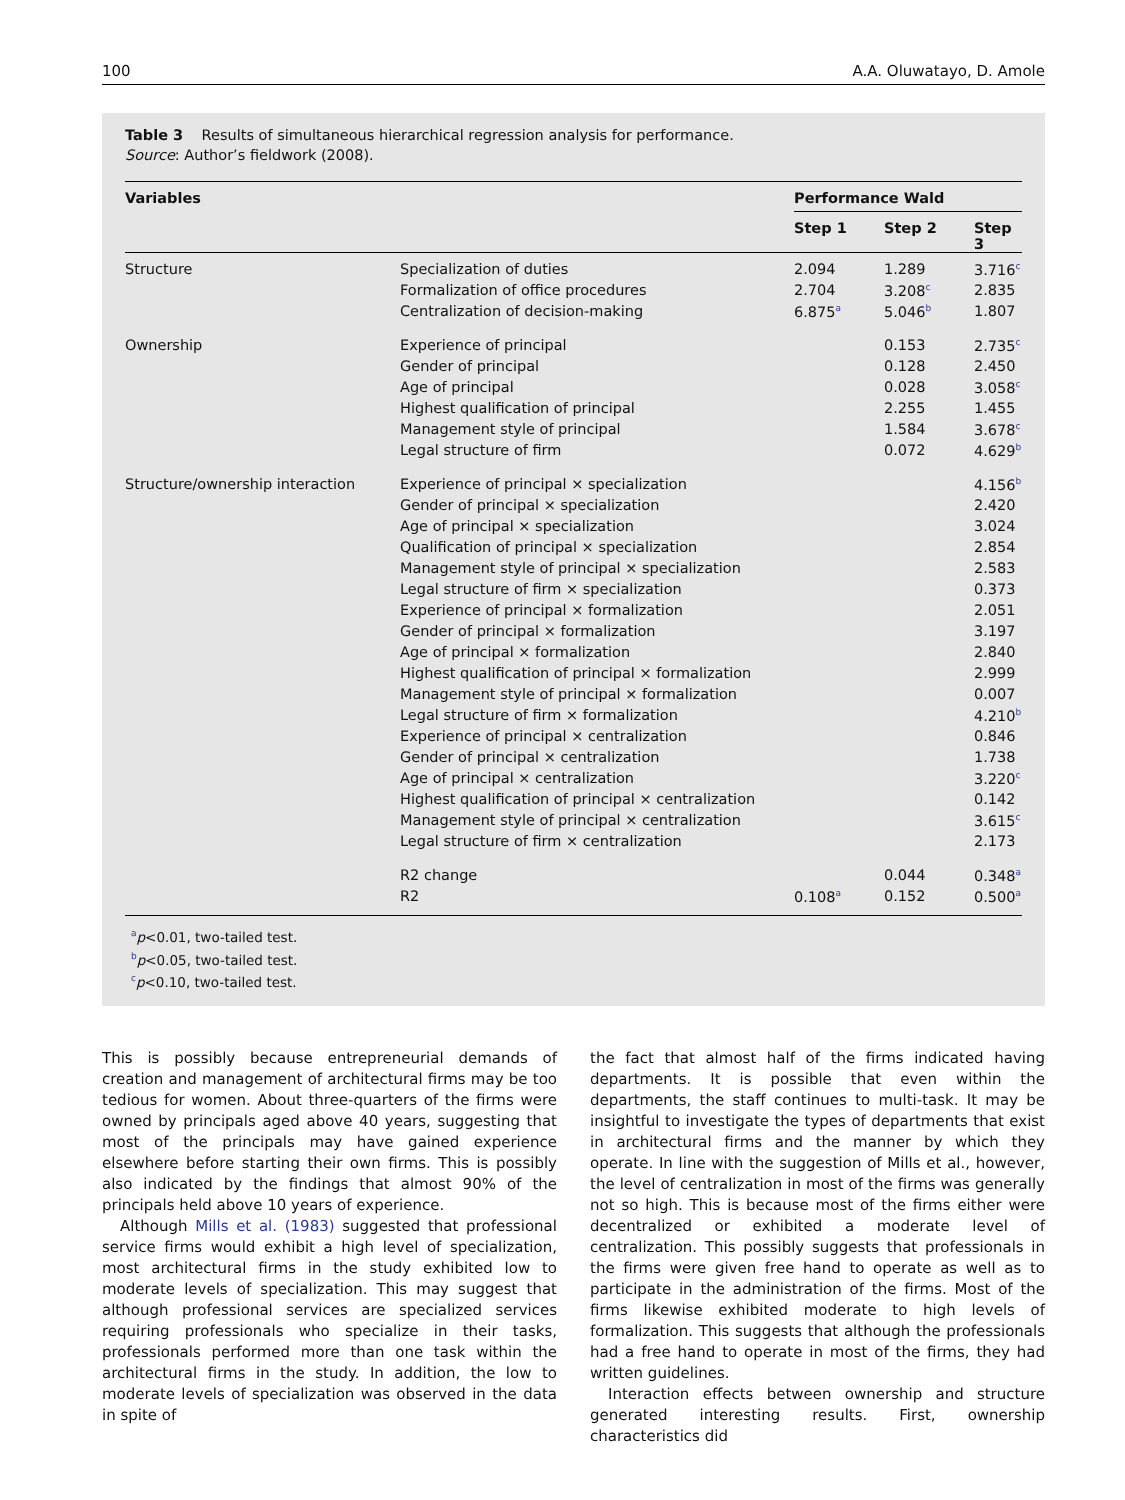100 A.A. Oluwatayo, D. Amole
Table 3 Results of simultaneous hierarchical regression analysis for performance.
Source: Author’s fieldwork (2008).
| Variables | | Performance Wald | | |
| --- | --- | --- | --- | --- |
| | | Step 1 | Step 2 | Step 3 |
| Structure | Specialization of duties | 2.094 | 1.289 | 3.716<sup>c</sup> |
| | Formalization of office procedures | 2.704 | 3.208<sup>c</sup> | 2.835 |
| | Centralization of decision-making | 6.875<sup>a</sup> | 5.046<sup>b</sup> | 1.807 |
| Ownership | Experience of principal | | 0.153 | 2.735<sup>c</sup> |
| | Gender of principal | | 0.128 | 2.450 |
| | Age of principal | | 0.028 | 3.058<sup>c</sup> |
| | Highest qualification of principal | | 2.255 | 1.455 |
| | Management style of principal | | 1.584 | 3.678<sup>c</sup> |
| | Legal structure of firm | | 0.072 | 4.629<sup>b</sup> |
| Structure/ownership interaction | Experience of principal × specialization | | | 4.156<sup>b</sup> |
| | Gender of principal × specialization | | | 2.420 |
| | Age of principal × specialization | | | 3.024 |
| | Qualification of principal × specialization | | | 2.854 |
| | Management style of principal × specialization | | | 2.583 |
| | Legal structure of firm × specialization | | | 0.373 |
| | Experience of principal × formalization | | | 2.051 |
| | Gender of principal × formalization | | | 3.197 |
| | Age of principal × formalization | | | 2.840 |
| | Highest qualification of principal × formalization | | | 2.999 |
| | Management style of principal × formalization | | | 0.007 |
| | Legal structure of firm × formalization | | | 4.210<sup>b</sup> |
| | Experience of principal × centralization | | | 0.846 |
| | Gender of principal × centralization | | | 1.738 |
| | Age of principal × centralization | | | 3.220<sup>c</sup> |
| | Highest qualification of principal × centralization | | | 0.142 |
| | Management style of principal × centralization | | | 3.615<sup>c</sup> |
| | Legal structure of firm × centralization | | | 2.173 |
| | R2 change | | 0.044 | 0.348<sup>a</sup> |
| | R2 | 0.108<sup>a</sup> | 0.152 | 0.500<sup>a</sup> |
<sup>a</sup> p<0.01, two-tailed test.
<sup>b</sup> p<0.05, two-tailed test.
<sup>c</sup> p<0.10, two-tailed test.
This is possibly because entrepreneurial demands of creation and management of architectural firms may be too tedious for women. About three-quarters of the firms were owned by principals aged above 40 years, suggesting that most of the principals may have gained experience elsewhere before starting their own firms. This is possibly also indicated by the findings that almost 90% of the principals held above 10 years of experience.
Although Mills et al. (1983) suggested that professional service firms would exhibit a high level of specialization, most architectural firms in the study exhibited low to moderate levels of specialization. This may suggest that although professional services are specialized services requiring professionals who specialize in their tasks, professionals performed more than one task within the architectural firms in the study. In addition, the low to moderate levels of specialization was observed in the data in spite of
the fact that almost half of the firms indicated having departments. It is possible that even within the departments, the staff continues to multi-task. It may be insightful to investigate the types of departments that exist in architectural firms and the manner by which they operate. In line with the suggestion of Mills et al., however, the level of centralization in most of the firms was generally not so high. This is because most of the firms either were decentralized or exhibited a moderate level of centralization. This possibly suggests that professionals in the firms were given free hand to operate as well as to participate in the administration of the firms. Most of the firms likewise exhibited moderate to high levels of formalization. This suggests that although the professionals had a free hand to operate in most of the firms, they had written guidelines.
Interaction effects between ownership and structure generated interesting results. First, ownership characteristics did